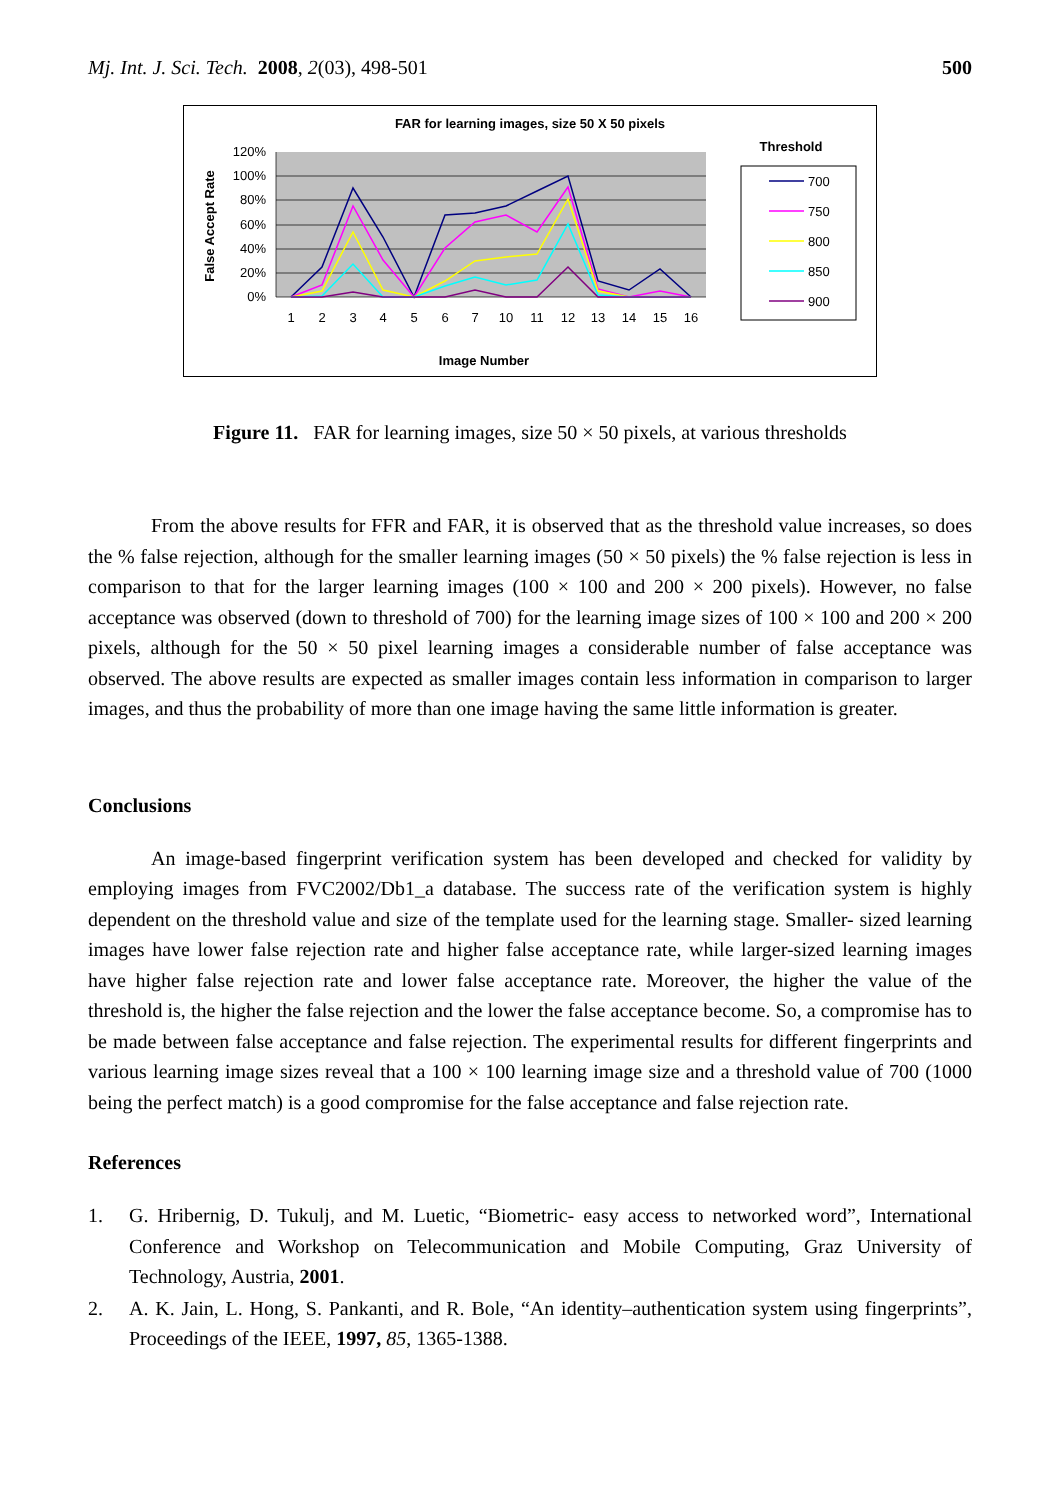Mj. Int. J. Sci. Tech. 2008, 2(03), 498-501 500
FAR for learning images, size 50 X 50 pixels
120%
100%
80%
60%
40%
20%
0%
1
2
3
4
5
6
7
10
11
12
13
14
15
16
Image Number
False Accept Rate
Threshold
700
750
800
850
900
Figure 11. FAR for learning images, size 50 × 50 pixels, at various thresholds
From the above results for FFR and FAR, it is observed that as the threshold value increases, so does the % false rejection, although for the smaller learning images (50 × 50 pixels) the % false rejection is less in comparison to that for the larger learning images (100 × 100 and 200 × 200 pixels). However, no false acceptance was observed (down to threshold of 700) for the learning image sizes of 100 × 100 and 200 × 200 pixels, although for the 50 × 50 pixel learning images a considerable number of false acceptance was observed. The above results are expected as smaller images contain less information in comparison to larger images, and thus the probability of more than one image having the same little information is greater.
Conclusions
An image-based fingerprint verification system has been developed and checked for validity by employing images from FVC2002/Db1_a database. The success rate of the verification system is highly dependent on the threshold value and size of the template used for the learning stage. Smaller- sized learning images have lower false rejection rate and higher false acceptance rate, while larger-sized learning images have higher false rejection rate and lower false acceptance rate. Moreover, the higher the value of the threshold is, the higher the false rejection and the lower the false acceptance become. So, a compromise has to be made between false acceptance and false rejection. The experimental results for different fingerprints and various learning image sizes reveal that a 100 × 100 learning image size and a threshold value of 700 (1000 being the perfect match) is a good compromise for the false acceptance and false rejection rate.
References
1. G. Hribernig, D. Tukulj, and M. Luetic, “Biometric- easy access to networked word”, International Conference and Workshop on Telecommunication and Mobile Computing, Graz University of Technology, Austria, 2001.
2. A. K. Jain, L. Hong, S. Pankanti, and R. Bole, “An identity–authentication system using fingerprints”, Proceedings of the IEEE, 1997, 85, 1365-1388.